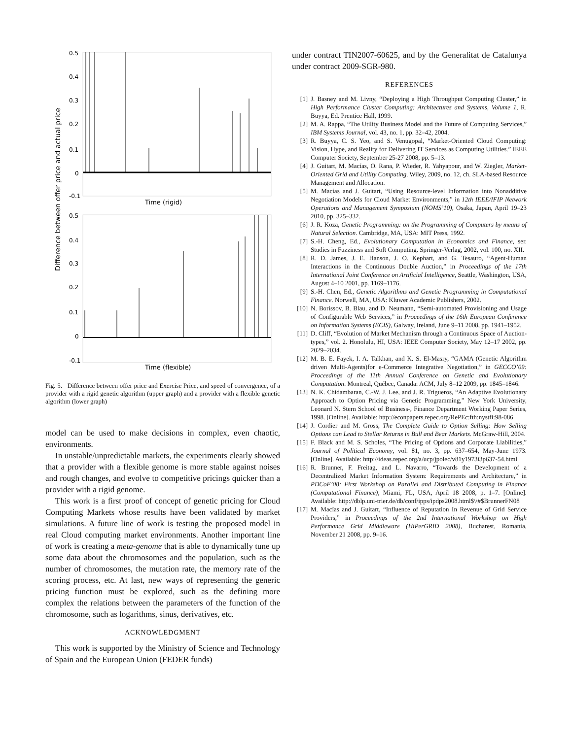Difference between offer price and actual price
0.5
0.4
0.3
0.2
0.1
0
-0.1
Time (rigid)
0.5
0.4
0.3
0.2
0.1
0
-0.1
Time (flexible)
Fig. 5. Difference between offer price and Exercise Price, and speed of convergence, of a provider with a rigid genetic algorithm (upper graph) and a provider with a flexible genetic algorithm (lower graph)
model can be used to make decisions in complex, even chaotic, environments.
In unstable/unpredictable markets, the experiments clearly showed that a provider with a flexible genome is more stable against noises and rough changes, and evolve to competitive pricings quicker than a provider with a rigid genome.
This work is a first proof of concept of genetic pricing for Cloud Computing Markets whose results have been validated by market simulations. A future line of work is testing the proposed model in real Cloud computing market environments. Another important line of work is creating a meta-genome that is able to dynamically tune up some data about the chromosomes and the population, such as the number of chromosomes, the mutation rate, the memory rate of the scoring process, etc. At last, new ways of representing the generic pricing function must be explored, such as the defining more complex the relations between the parameters of the function of the chromosome, such as logarithms, sinus, derivatives, etc.
ACKNOWLEDGMENT
This work is supported by the Ministry of Science and Technology of Spain and the European Union (FEDER funds)
under contract TIN2007-60625, and by the Generalitat de Catalunya under contract 2009-SGR-980.
REFERENCES
[1] J. Basney and M. Livny, “Deploying a High Throughput Computing Cluster,” in High Performance Cluster Computing: Architectures and Systems, Volume 1, R. Buyya, Ed. Prentice Hall, 1999.
[2] M. A. Rappa, “The Utility Business Model and the Future of Computing Services,” IBM Systems Journal, vol. 43, no. 1, pp. 32–42, 2004.
[3] R. Buyya, C. S. Yeo, and S. Venugopal, “Market-Oriented Cloud Computing: Vision, Hype, and Reality for Delivering IT Services as Computing Utilities.” IEEE Computer Society, September 25-27 2008, pp. 5–13.
[4] J. Guitart, M. Macías, O. Rana, P. Wieder, R. Yahyapour, and W. Ziegler, Market-Oriented Grid and Utility Computing. Wiley, 2009, no. 12, ch. SLA-based Resource Management and Allocation.
[5] M. Macías and J. Guitart, “Using Resource-level Information into Nonadditive Negotiation Models for Cloud Market Environments,” in 12th IEEE/IFIP Network Operations and Management Symposium (NOMS’10), Osaka, Japan, April 19–23 2010, pp. 325–332.
[6] J. R. Koza, Genetic Programming: on the Programming of Computers by means of Natural Selection. Cambridge, MA, USA: MIT Press, 1992.
[7] S.-H. Cheng, Ed., Evolutionary Computation in Economics and Finance, ser. Studies in Fuzziness and Soft Computing. Springer-Verlag, 2002, vol. 100, no. XII.
[8] R. D. James, J. E. Hanson, J. O. Kephart, and G. Tesauro, “Agent-Human Interactions in the Continuous Double Auction,” in Proceedings of the 17th International Joint Conference on Artificial Intelligence, Seattle, Washington, USA, August 4–10 2001, pp. 1169–1176.
[9] S.-H. Chen, Ed., Genetic Algorithms and Genetic Programming in Computational Finance. Norwell, MA, USA: Kluwer Academic Publishers, 2002.
[10] N. Borissov, B. Blau, and D. Neumann, “Semi-automated Provisioning and Usage of Configurable Web Services,” in Proceedings of the 16th European Conference on Information Systems (ECIS), Galway, Ireland, June 9–11 2008, pp. 1941–1952.
[11] D. Cliff, “Evolution of Market Mechanism through a Continuous Space of Auction-types,” vol. 2. Honolulu, HI, USA: IEEE Computer Society, May 12–17 2002, pp. 2029–2034.
[12] M. B. E. Fayek, I. A. Talkhan, and K. S. El-Masry, “GAMA (Genetic Algorithm driven Multi-Agents)for e-Commerce Integrative Negotiation,” in GECCO’09: Proceedings of the 11th Annual Conference on Genetic and Evolutionary Computation. Montreal, Québec, Canada: ACM, July 8–12 2009, pp. 1845–1846.
[13] N. K. Chidambaran, C.-W. J. Lee, and J. R. Trigueros, “An Adaptive Evolutionary Approach to Option Pricing via Genetic Programming,” New York University, Leonard N. Stern School of Business-, Finance Department Working Paper Series, 1998. [Online]. Available: http://econpapers.repec.org/RePEc:fth:nystfi:98-086
[14] J. Cordier and M. Gross, The Complete Guide to Option Selling: How Selling Options can Lead to Stellar Returns in Bull and Bear Markets. McGraw-Hill, 2004.
[15] F. Black and M. S. Scholes, “The Pricing of Options and Corporate Liabilities,” Journal of Political Economy, vol. 81, no. 3, pp. 637–654, May-June 1973. [Online]. Available: http://ideas.repec.org/a/ucp/jpolec/v81y1973i3p637-54.html
[16] R. Brunner, F. Freitag, and L. Navarro, “Towards the Development of a Decentralized Market Information System: Requirements and Architecture,” in PDCoF’08: First Workshop on Parallel and Distributed Computing in Finance (Computational Finance), Miami, FL, USA, April 18 2008, p. 1–7. [Online]. Available: http://dblp.uni-trier.de/db/conf/ipps/ipdps2008.html$\\#$BrunnerFN08
[17] M. Macías and J. Guitart, “Influence of Reputation In Revenue of Grid Service Providers,” in Proceedings of the 2nd International Workshop on High Performance Grid Middleware (HiPerGRID 2008), Bucharest, Romania, November 21 2008, pp. 9–16.